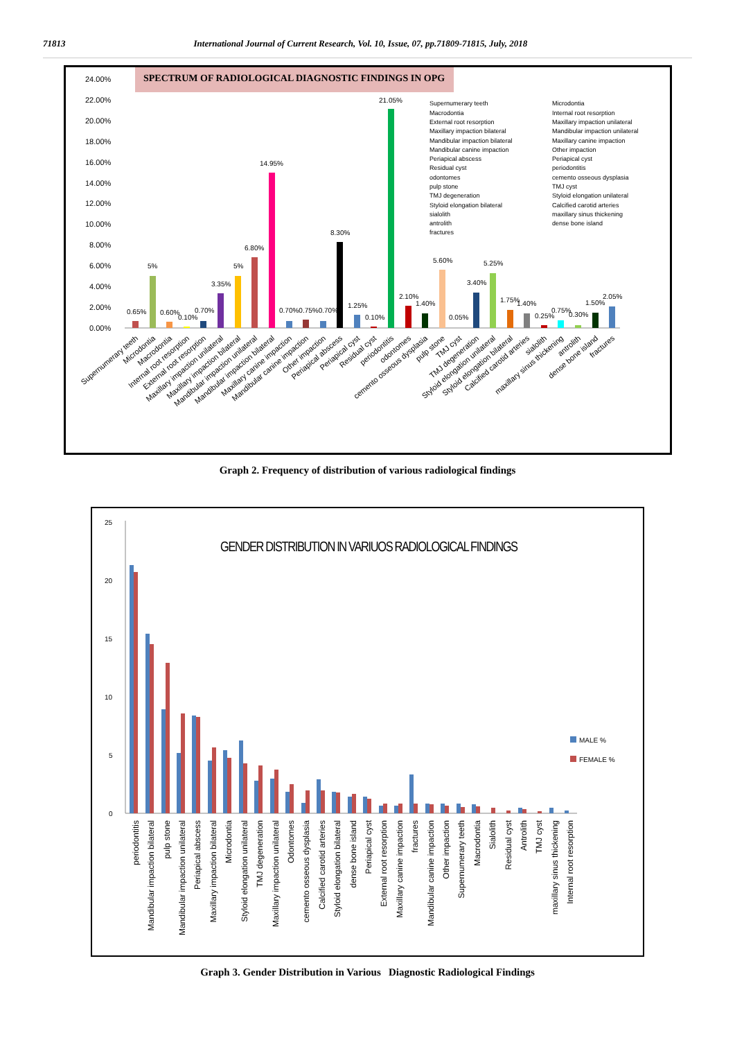71813 International Journal of Current Research, Vol. 10, Issue, 07, pp.71809-71815, July, 2018
SPECTRUM OF RADIOLOGICAL DIAGNOSTIC FINDINGS IN OPG
24.00%
22.00%
20.00%
18.00%
16.00%
14.00%
12.00%
10.00%
8.00%
6.00%
4.00%
2.00%
0.00%
0.65%
5%
0.60%
0.10%
0.70%
3.35%
5%
6.80%
14.95%
0.70%0.75%0.70%
8.30%
1.25%
0.10%
21.05%
2.10%
1.40%
5.60%
0.05%
3.40%
5.25%
1.75%
1.40%
0.25%
0.75%
0.30%
1.50%
2.05%
Supernumerary teeth
Microdontia
Macrodontia
Internal root resorption
External root resorption
Maxillary impaction unilateral
Maxillary impaction bilateral
Mandibular impaction unilateral
Mandibular impaction bilateral
Maxillary canine impaction
Mandibular canine impaction
Other impaction
Periapical abscess
Periapical cyst
Residual cyst
periodontitis
odontomes
cemento osseous dysplasia
pulp stone
TMJ cyst
TMJ degeneration
Styloid elongation unilateral
Styloid elongation bilateral
Calcified carotid arteries
sialolith
maxillary sinus thickening
antrolith
dense bone island
fractures
Supernumerary teeth
Microdontia
Macrodontia
Internal root resorption
External root resorption
Maxillary impaction unilateral
Maxillary impaction bilateral
Mandibular impaction unilateral
Mandibular impaction bilateral
Maxillary canine impaction
Mandibular canine impaction
Other impaction
Periapical abscess
Periapical cyst
Residual cyst
periodontitis
odontomes
cemento osseous dysplasia
pulp stone
TMJ cyst
TMJ degeneration
Styloid elongation unilateral
Styloid elongation bilateral
Calcified carotid arteries
sialolith
maxillary sinus thickening
antrolith
dense bone island
fractures
Graph 2. Frequency of distribution of various radiological findings
GENDER DISTRIBUTION IN VARIUOS RADIOLOGICAL FINDINGS
25
20
15
10
5
0
MALE %
FEMALE %
periodontitis
Mandibular impaction bilateral
pulp stone
Mandibular impaction unilateral
Periapical abscess
Maxillary impaction bilateral
Microdontia
Styloid elongation unilateral
TMJ degeneration
Maxillary impaction unilateral
Odontomes
cemento osseous dysplasia
Calcified carotid arteries
Styloid elongation bilateral
dense bone island
Periapical cyst
External root resorption
Maxillary canine impaction
fractures
Mandibular canine impaction
Other impaction
Supernumerary teeth
Macrodontia
Sialolith
Residual cyst
Antrolith
TMJ cyst
maxillary sinus thickening
Internal root resorption
Graph 3. Gender Distribution in Various Diagnostic Radiological Findings